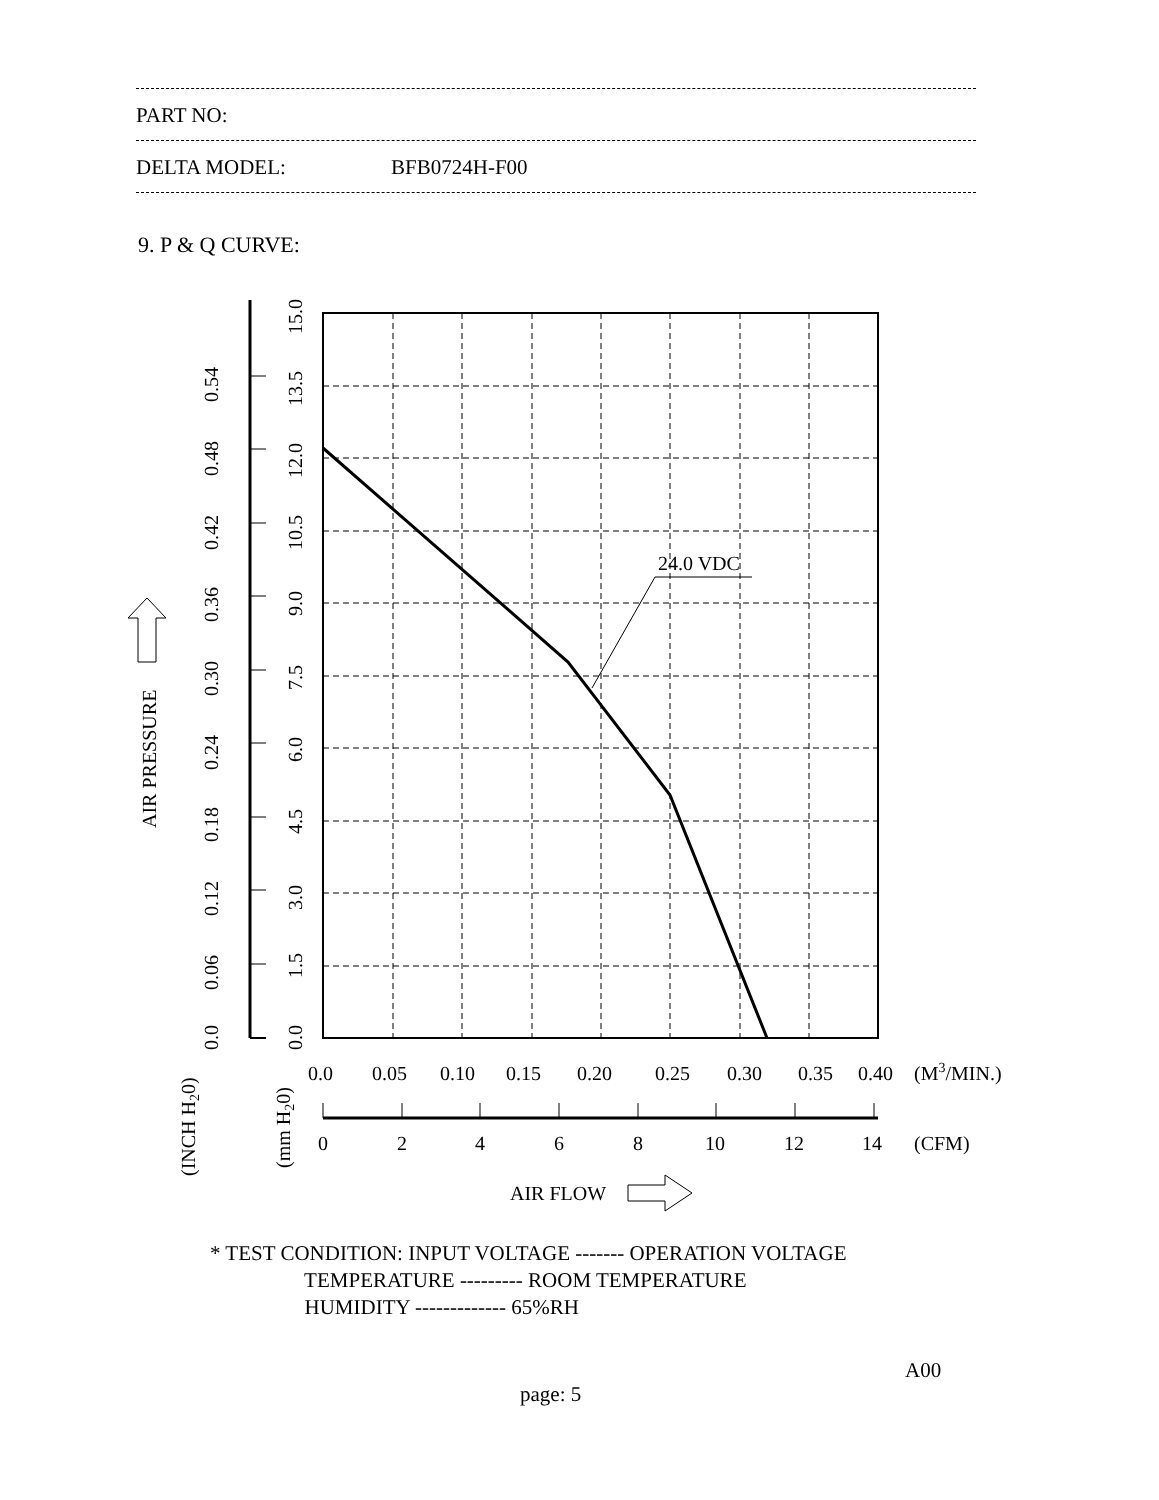PART NO:
DELTA MODEL: BFB0724H-F00
9. P & Q CURVE:
24.0 VDC
0.0
0.05
0.10
0.15
0.20
0.25
0.30
0.35
0.40
(M3/MIN.)
0
2
4
6
8
10
12
14
(CFM)
AIR FLOW
0.0
1.5
3.0
4.5
6.0
7.5
9.0
10.5
12.0
13.5
15.0
0.0
0.06
0.12
0.18
0.24
0.30
0.36
0.42
0.48
0.54
AIR PRESSURE
(mm H20)
(INCH H20)
* TEST CONDITION: INPUT VOLTAGE ------- OPERATION VOLTAGE TEMPERATURE --------- ROOM TEMPERATURE HUMIDITY ------------- 65%RH
A00
page: 5